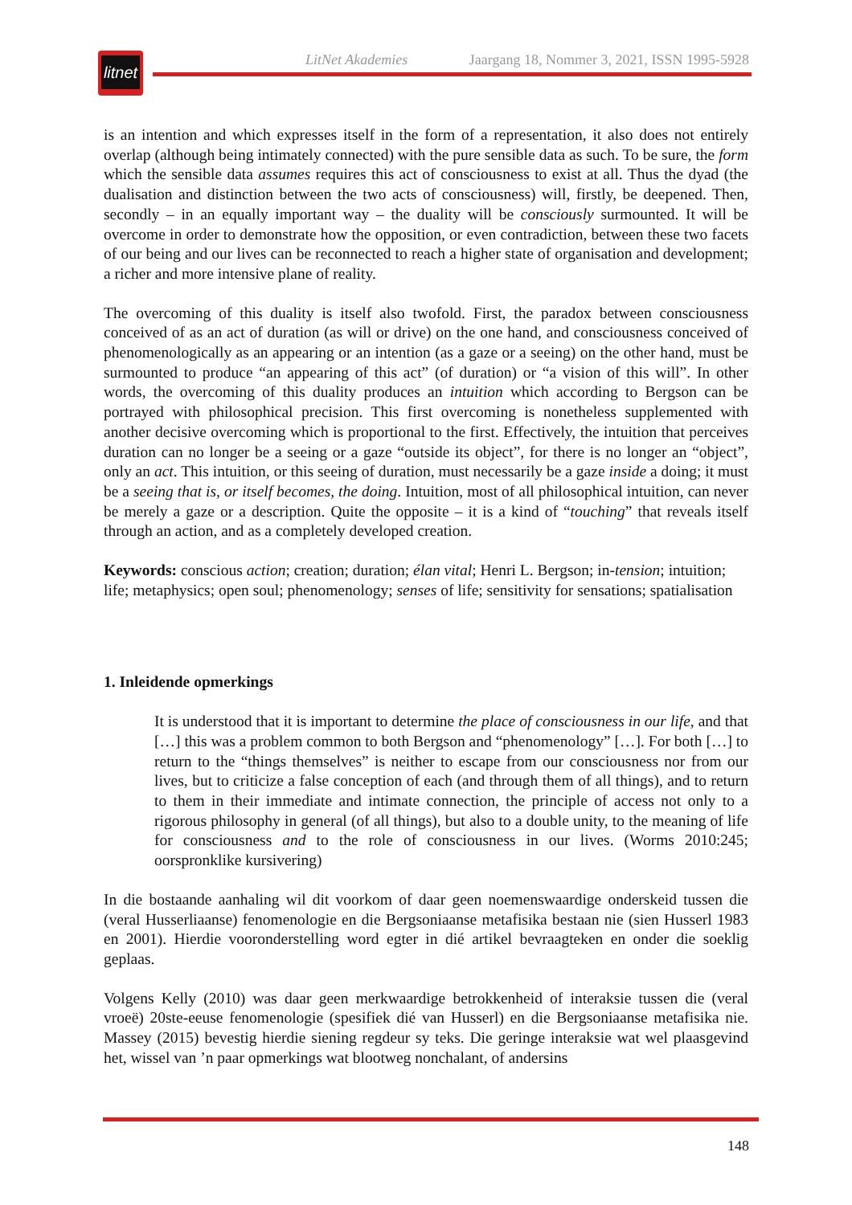litnet
LitNet Akademies Jaargang 18, Nommer 3, 2021, ISSN 1995-5928
is an intention and which expresses itself in the form of a representation, it also does not entirely overlap (although being intimately connected) with the pure sensible data as such. To be sure, the form which the sensible data assumes requires this act of consciousness to exist at all. Thus the dyad (the dualisation and distinction between the two acts of consciousness) will, firstly, be deepened. Then, secondly – in an equally important way – the duality will be consciously surmounted. It will be overcome in order to demonstrate how the opposition, or even contradiction, between these two facets of our being and our lives can be reconnected to reach a higher state of organisation and development; a richer and more intensive plane of reality.
The overcoming of this duality is itself also twofold. First, the paradox between consciousness conceived of as an act of duration (as will or drive) on the one hand, and consciousness conceived of phenomenologically as an appearing or an intention (as a gaze or a seeing) on the other hand, must be surmounted to produce “an appearing of this act” (of duration) or “a vision of this will”. In other words, the overcoming of this duality produces an intuition which according to Bergson can be portrayed with philosophical precision. This first overcoming is nonetheless supplemented with another decisive overcoming which is proportional to the first. Effectively, the intuition that perceives duration can no longer be a seeing or a gaze “outside its object”, for there is no longer an “object”, only an act. This intuition, or this seeing of duration, must necessarily be a gaze inside a doing; it must be a seeing that is, or itself becomes, the doing. Intuition, most of all philosophical intuition, can never be merely a gaze or a description. Quite the opposite – it is a kind of “touching” that reveals itself through an action, and as a completely developed creation.
Keywords: conscious action; creation; duration; élan vital; Henri L. Bergson; in-tension; intuition; life; metaphysics; open soul; phenomenology; senses of life; sensitivity for sensations; spatialisation
1. Inleidende opmerkings
It is understood that it is important to determine the place of consciousness in our life, and that […] this was a problem common to both Bergson and “phenomenology” […]. For both […] to return to the “things themselves” is neither to escape from our consciousness nor from our lives, but to criticize a false conception of each (and through them of all things), and to return to them in their immediate and intimate connection, the principle of access not only to a rigorous philosophy in general (of all things), but also to a double unity, to the meaning of life for consciousness and to the role of consciousness in our lives. (Worms 2010:245; oorspronklike kursivering)
In die bostaande aanhaling wil dit voorkom of daar geen noemenswaardige onderskeid tussen die (veral Husserliaanse) fenomenologie en die Bergsoniaanse metafisika bestaan nie (sien Husserl 1983 en 2001). Hierdie vooronderstelling word egter in dié artikel bevraagteken en onder die soeklig geplaas.
Volgens Kelly (2010) was daar geen merkwaardige betrokkenheid of interaksie tussen die (veral vroeë) 20ste-eeuse fenomenologie (spesifiek dié van Husserl) en die Bergsoniaanse metafisika nie. Massey (2015) bevestig hierdie siening regdeur sy teks. Die geringe interaksie wat wel plaasgevind het, wissel van ’n paar opmerkings wat blootweg nonchalant, of andersins
148